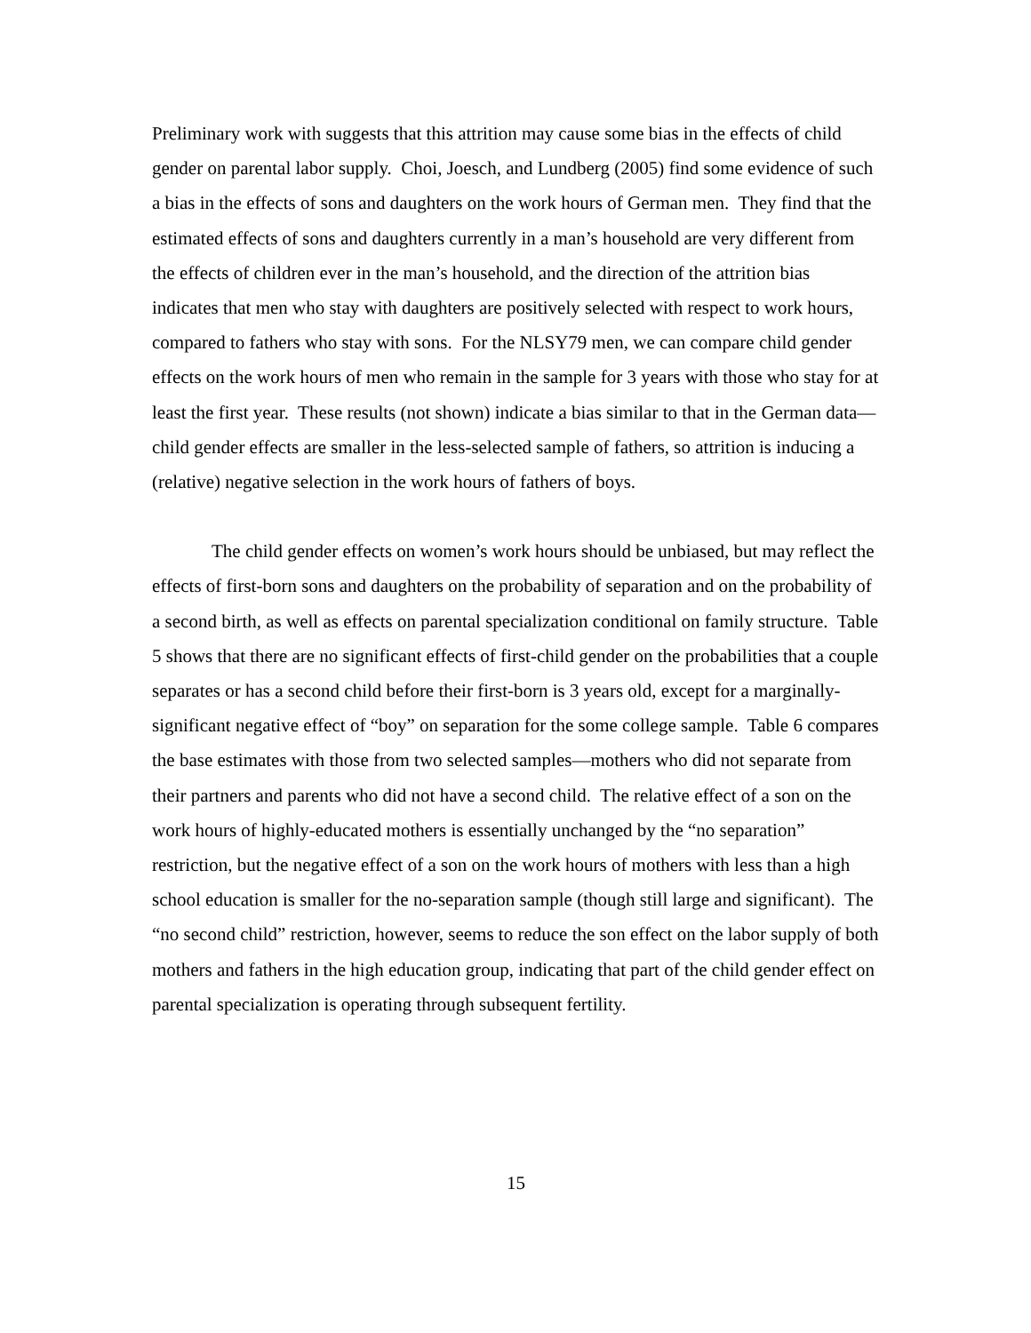Preliminary work with suggests that this attrition may cause some bias in the effects of child gender on parental labor supply. Choi, Joesch, and Lundberg (2005) find some evidence of such a bias in the effects of sons and daughters on the work hours of German men. They find that the estimated effects of sons and daughters currently in a man’s household are very different from the effects of children ever in the man’s household, and the direction of the attrition bias indicates that men who stay with daughters are positively selected with respect to work hours, compared to fathers who stay with sons. For the NLSY79 men, we can compare child gender effects on the work hours of men who remain in the sample for 3 years with those who stay for at least the first year. These results (not shown) indicate a bias similar to that in the German data—child gender effects are smaller in the less-selected sample of fathers, so attrition is inducing a (relative) negative selection in the work hours of fathers of boys.
The child gender effects on women’s work hours should be unbiased, but may reflect the effects of first-born sons and daughters on the probability of separation and on the probability of a second birth, as well as effects on parental specialization conditional on family structure. Table 5 shows that there are no significant effects of first-child gender on the probabilities that a couple separates or has a second child before their first-born is 3 years old, except for a marginally-significant negative effect of “boy” on separation for the some college sample. Table 6 compares the base estimates with those from two selected samples—mothers who did not separate from their partners and parents who did not have a second child. The relative effect of a son on the work hours of highly-educated mothers is essentially unchanged by the “no separation” restriction, but the negative effect of a son on the work hours of mothers with less than a high school education is smaller for the no-separation sample (though still large and significant). The “no second child” restriction, however, seems to reduce the son effect on the labor supply of both mothers and fathers in the high education group, indicating that part of the child gender effect on parental specialization is operating through subsequent fertility.
15